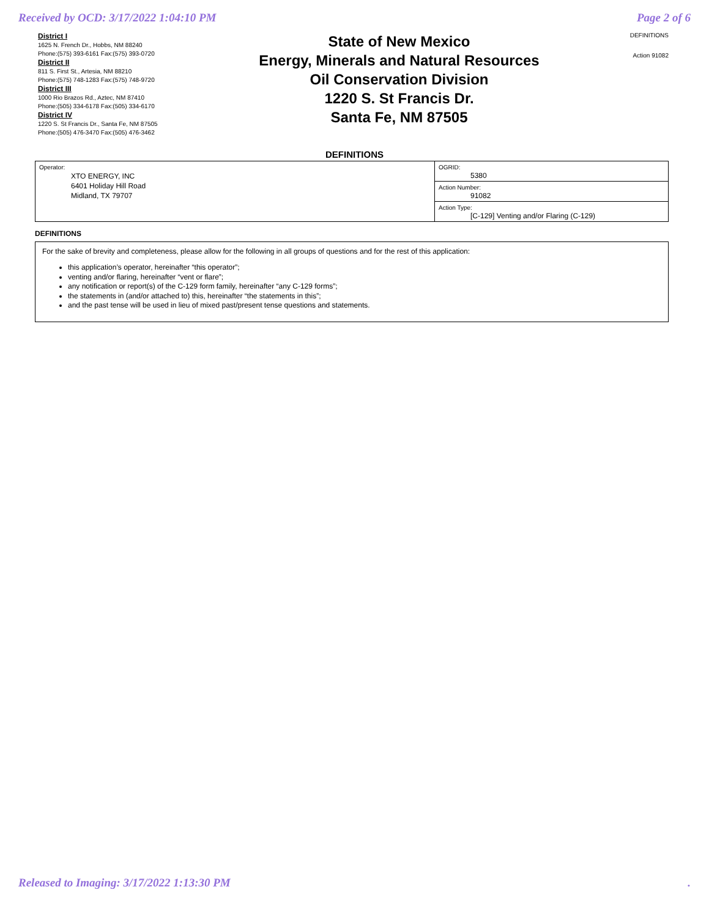Received by OCD: 3/17/2022 1:04:10 PM Page 2 of 6
District I
1625 N. French Dr., Hobbs, NM 88240
Phone:(575) 393-6161 Fax:(575) 393-0720
District II
811 S. First St., Artesia, NM 88210
Phone:(575) 748-1283 Fax:(575) 748-9720
District III
1000 Rio Brazos Rd., Aztec, NM 87410
Phone:(505) 334-6178 Fax:(505) 334-6170
District IV
1220 S. St Francis Dr., Santa Fe, NM 87505
Phone:(505) 476-3470 Fax:(505) 476-3462
State of New Mexico
Energy, Minerals and Natural Resources
Oil Conservation Division
1220 S. St Francis Dr.
Santa Fe, NM 87505
DEFINITIONS
Action 91082
DEFINITIONS
| Operator: XTO ENERGY, INC 6401 Holiday Hill Road Midland, TX 79707 | OGRID: 5380 |
| | Action Number: 91082 |
| | Action Type: [C-129] Venting and/or Flaring (C-129) |
DEFINITIONS
For the sake of brevity and completeness, please allow for the following in all groups of questions and for the rest of this application:
this application’s operator, hereinafter “this operator”;
venting and/or flaring, hereinafter “vent or flare”;
any notification or report(s) of the C-129 form family, hereinafter “any C-129 forms”;
the statements in (and/or attached to) this, hereinafter “the statements in this”;
and the past tense will be used in lieu of mixed past/present tense questions and statements.
Released to Imaging: 3/17/2022 1:13:30 PM.